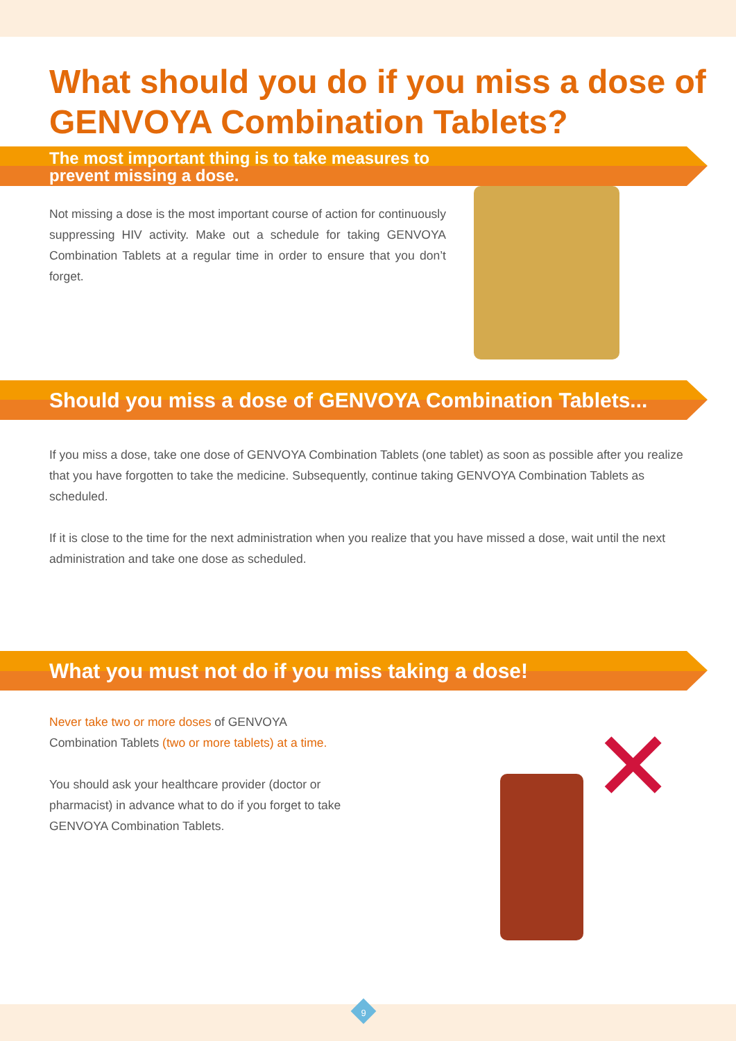What should you do if you miss a dose of GENVOYA Combination Tablets?
The most important thing is to take measures to
prevent missing a dose.
Not missing a dose is the most important course of action for continuously suppressing HIV activity. Make out a schedule for taking GENVOYA Combination Tablets at a regular time in order to ensure that you don’t forget.
Should you miss a dose of GENVOYA Combination Tablets...
If you miss a dose, take one dose of GENVOYA Combination Tablets (one tablet) as soon as possible after you realize that you have forgotten to take the medicine. Subsequently, continue taking GENVOYA Combination Tablets as scheduled.
If it is close to the time for the next administration when you realize that you have missed a dose, wait until the next administration and take one dose as scheduled.
What you must not do if you miss taking a dose!
Never take two or more doses of GENVOYA Combination Tablets (two or more tablets) at a time.
You should ask your healthcare provider (doctor or pharmacist) in advance what to do if you forget to take GENVOYA Combination Tablets.
✕
9